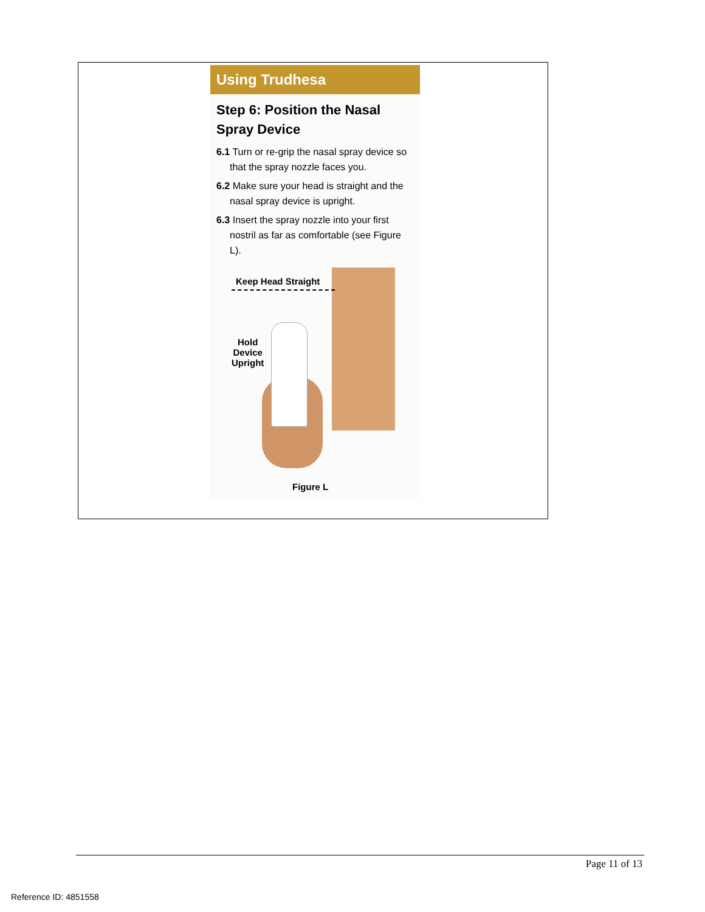Using Trudhesa
Step 6: Position the Nasal Spray Device
6.1 Turn or re-grip the nasal spray device so that the spray nozzle faces you.
6.2 Make sure your head is straight and the nasal spray device is upright.
6.3 Insert the spray nozzle into your first nostril as far as comfortable (see Figure L).
Keep Head Straight
Hold
Device
Upright
Figure L
Page 11 of 13
Reference ID: 4851558